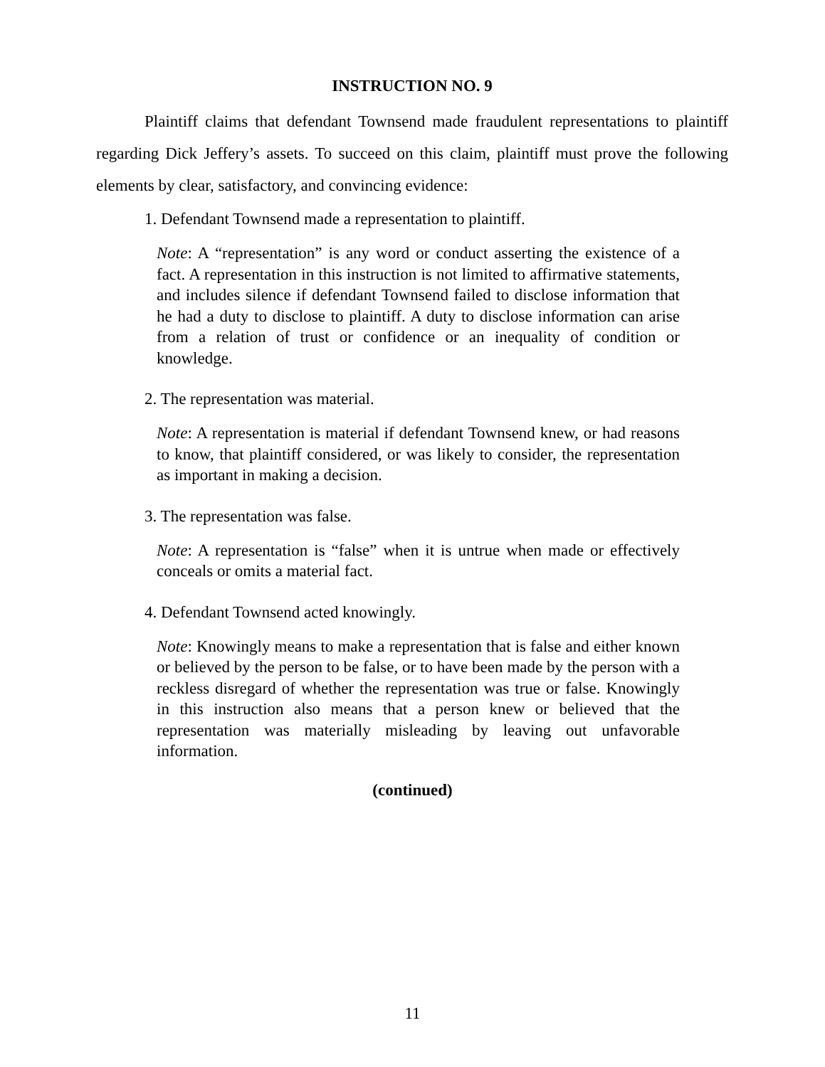INSTRUCTION NO. 9
Plaintiff claims that defendant Townsend made fraudulent representations to plaintiff regarding Dick Jeffery’s assets. To succeed on this claim, plaintiff must prove the following elements by clear, satisfactory, and convincing evidence:
1. Defendant Townsend made a representation to plaintiff.
Note: A “representation” is any word or conduct asserting the existence of a fact. A representation in this instruction is not limited to affirmative statements, and includes silence if defendant Townsend failed to disclose information that he had a duty to disclose to plaintiff. A duty to disclose information can arise from a relation of trust or confidence or an inequality of condition or knowledge.
2. The representation was material.
Note: A representation is material if defendant Townsend knew, or had reasons to know, that plaintiff considered, or was likely to consider, the representation as important in making a decision.
3. The representation was false.
Note: A representation is “false” when it is untrue when made or effectively conceals or omits a material fact.
4. Defendant Townsend acted knowingly.
Note: Knowingly means to make a representation that is false and either known or believed by the person to be false, or to have been made by the person with a reckless disregard of whether the representation was true or false. Knowingly in this instruction also means that a person knew or believed that the representation was materially misleading by leaving out unfavorable information.
(continued)
11